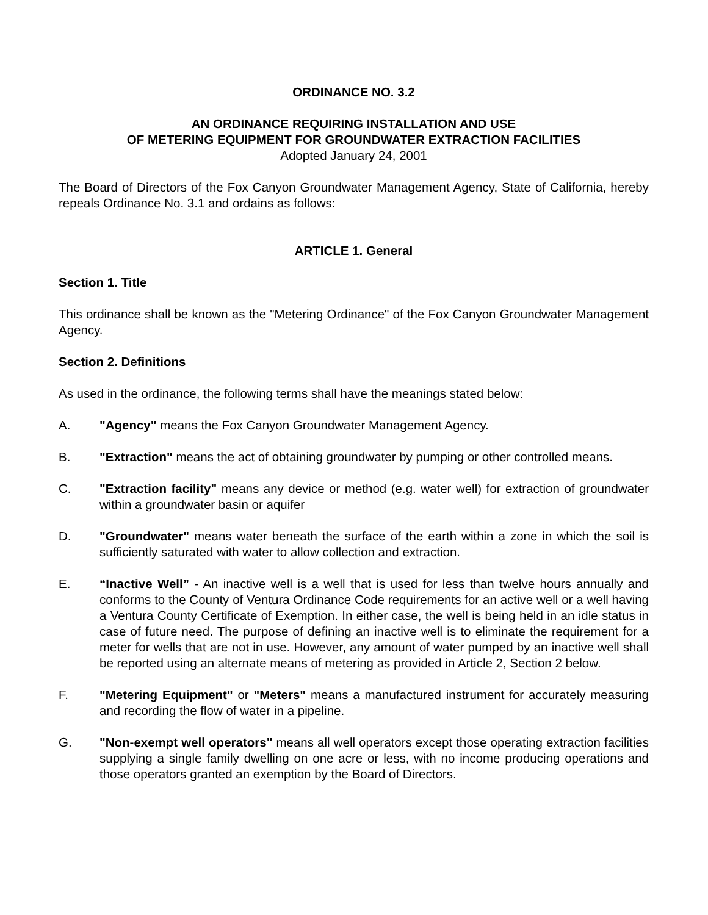ORDINANCE NO. 3.2
AN ORDINANCE REQUIRING INSTALLATION AND USE
OF METERING EQUIPMENT FOR GROUNDWATER EXTRACTION FACILITIES
Adopted January 24, 2001
The Board of Directors of the Fox Canyon Groundwater Management Agency, State of California, hereby repeals Ordinance No. 3.1 and ordains as follows:
ARTICLE 1. General
Section 1. Title
This ordinance shall be known as the "Metering Ordinance" of the Fox Canyon Groundwater Management Agency.
Section 2. Definitions
As used in the ordinance, the following terms shall have the meanings stated below:
A. "Agency" means the Fox Canyon Groundwater Management Agency.
B. "Extraction" means the act of obtaining groundwater by pumping or other controlled means.
C. "Extraction facility" means any device or method (e.g. water well) for extraction of groundwater within a groundwater basin or aquifer
D. "Groundwater" means water beneath the surface of the earth within a zone in which the soil is sufficiently saturated with water to allow collection and extraction.
E. “Inactive Well” - An inactive well is a well that is used for less than twelve hours annually and conforms to the County of Ventura Ordinance Code requirements for an active well or a well having a Ventura County Certificate of Exemption. In either case, the well is being held in an idle status in case of future need. The purpose of defining an inactive well is to eliminate the requirement for a meter for wells that are not in use. However, any amount of water pumped by an inactive well shall be reported using an alternate means of metering as provided in Article 2, Section 2 below.
F. "Metering Equipment" or "Meters" means a manufactured instrument for accurately measuring and recording the flow of water in a pipeline.
G. "Non-exempt well operators" means all well operators except those operating extraction facilities supplying a single family dwelling on one acre or less, with no income producing operations and those operators granted an exemption by the Board of Directors.